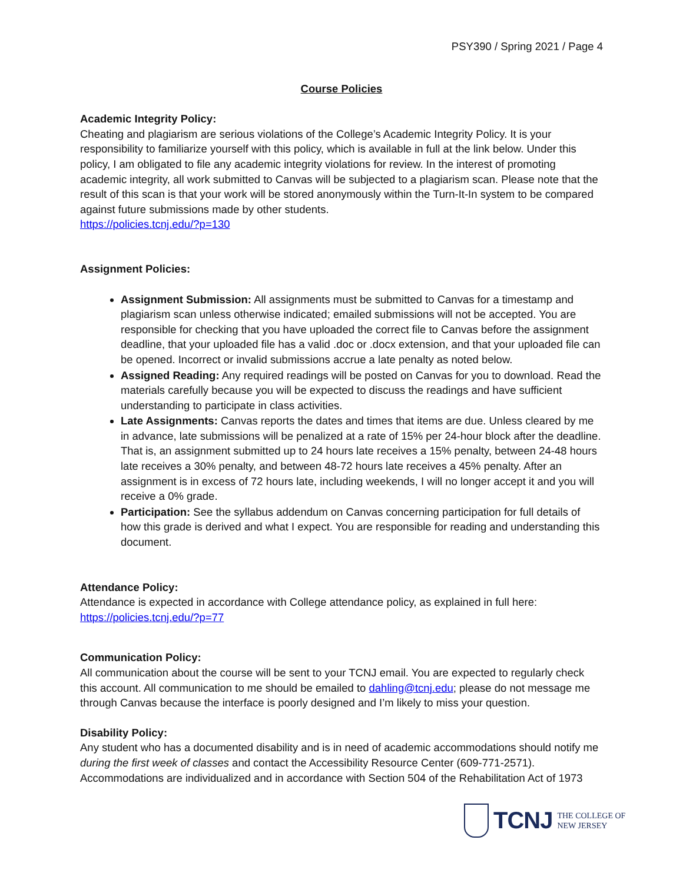PSY390 / Spring 2021 / Page 4
Course Policies
Academic Integrity Policy:
Cheating and plagiarism are serious violations of the College’s Academic Integrity Policy. It is your responsibility to familiarize yourself with this policy, which is available in full at the link below. Under this policy, I am obligated to file any academic integrity violations for review. In the interest of promoting academic integrity, all work submitted to Canvas will be subjected to a plagiarism scan. Please note that the result of this scan is that your work will be stored anonymously within the Turn-It-In system to be compared against future submissions made by other students.
https://policies.tcnj.edu/?p=130
Assignment Policies:
Assignment Submission: All assignments must be submitted to Canvas for a timestamp and plagiarism scan unless otherwise indicated; emailed submissions will not be accepted. You are responsible for checking that you have uploaded the correct file to Canvas before the assignment deadline, that your uploaded file has a valid .doc or .docx extension, and that your uploaded file can be opened. Incorrect or invalid submissions accrue a late penalty as noted below.
Assigned Reading: Any required readings will be posted on Canvas for you to download. Read the materials carefully because you will be expected to discuss the readings and have sufficient understanding to participate in class activities.
Late Assignments: Canvas reports the dates and times that items are due. Unless cleared by me in advance, late submissions will be penalized at a rate of 15% per 24-hour block after the deadline. That is, an assignment submitted up to 24 hours late receives a 15% penalty, between 24-48 hours late receives a 30% penalty, and between 48-72 hours late receives a 45% penalty. After an assignment is in excess of 72 hours late, including weekends, I will no longer accept it and you will receive a 0% grade.
Participation: See the syllabus addendum on Canvas concerning participation for full details of how this grade is derived and what I expect. You are responsible for reading and understanding this document.
Attendance Policy:
Attendance is expected in accordance with College attendance policy, as explained in full here: https://policies.tcnj.edu/?p=77
Communication Policy:
All communication about the course will be sent to your TCNJ email. You are expected to regularly check this account. All communication to me should be emailed to dahling@tcnj.edu; please do not message me through Canvas because the interface is poorly designed and I’m likely to miss your question.
Disability Policy:
Any student who has a documented disability and is in need of academic accommodations should notify me during the first week of classes and contact the Accessibility Resource Center (609-771-2571). Accommodations are individualized and in accordance with Section 504 of the Rehabilitation Act of 1973
TCNJ THE COLLEGE OF
NEW JERSEY